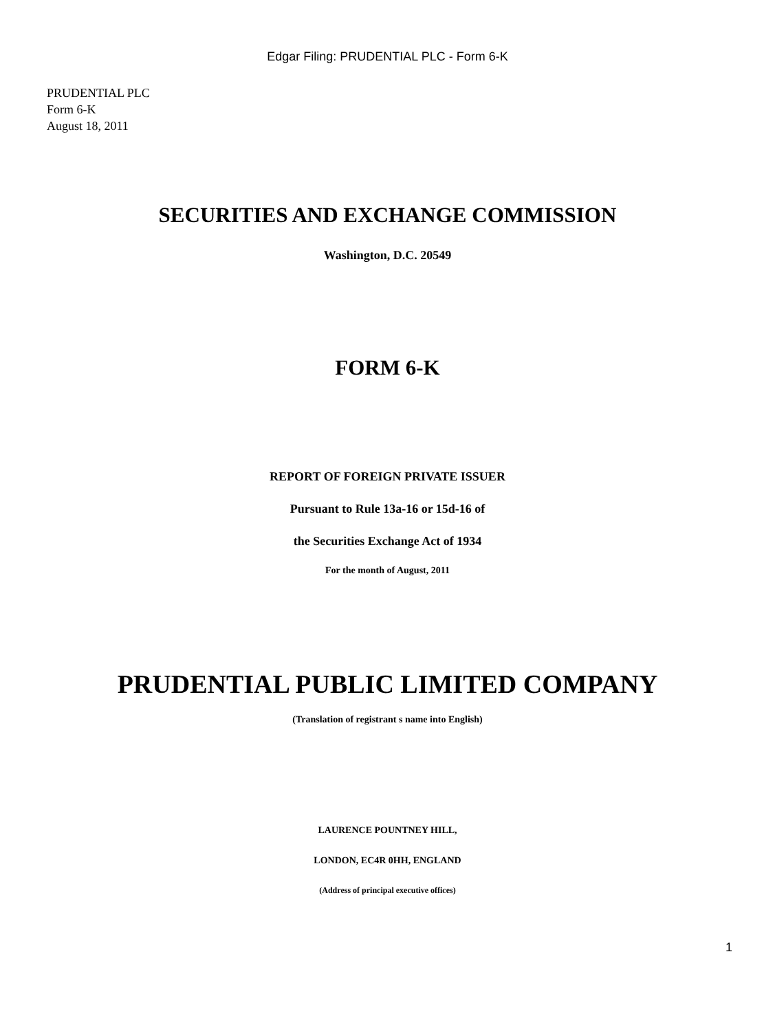Edgar Filing: PRUDENTIAL PLC - Form 6-K
PRUDENTIAL PLC
Form 6-K
August 18, 2011
SECURITIES AND EXCHANGE COMMISSION
Washington, D.C. 20549
FORM 6-K
REPORT OF FOREIGN PRIVATE ISSUER
Pursuant to Rule 13a-16 or 15d-16 of
the Securities Exchange Act of 1934
For the month of August, 2011
PRUDENTIAL PUBLIC LIMITED COMPANY
(Translation of registrant s name into English)
LAURENCE POUNTNEY HILL,
LONDON, EC4R 0HH, ENGLAND
(Address of principal executive offices)
1